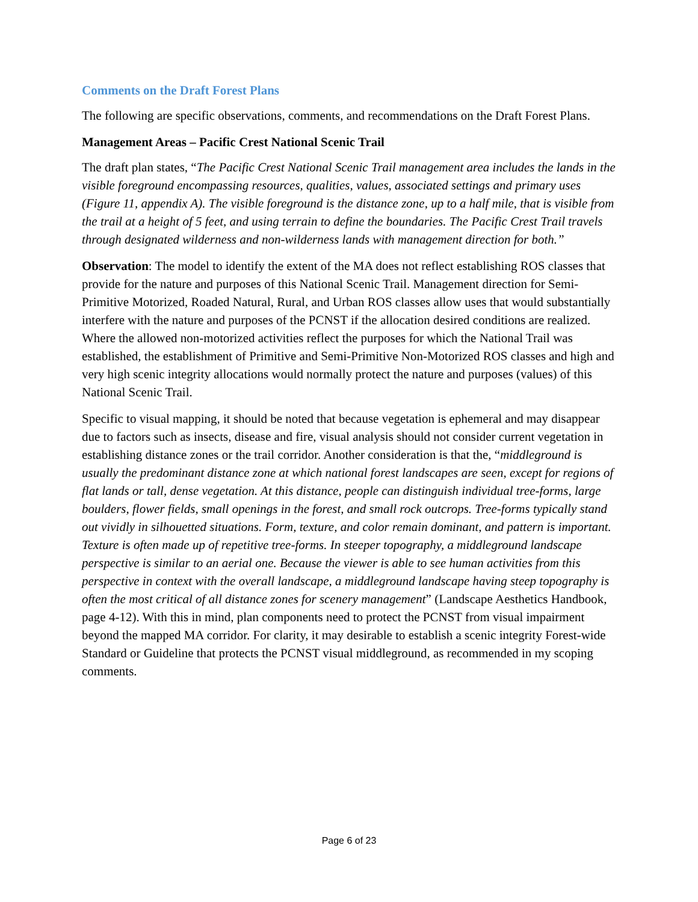Comments on the Draft Forest Plans
The following are specific observations, comments, and recommendations on the Draft Forest Plans.
Management Areas – Pacific Crest National Scenic Trail
The draft plan states, “The Pacific Crest National Scenic Trail management area includes the lands in the visible foreground encompassing resources, qualities, values, associated settings and primary uses (Figure 11, appendix A). The visible foreground is the distance zone, up to a half mile, that is visible from the trail at a height of 5 feet, and using terrain to define the boundaries. The Pacific Crest Trail travels through designated wilderness and non-wilderness lands with management direction for both.”
Observation: The model to identify the extent of the MA does not reflect establishing ROS classes that provide for the nature and purposes of this National Scenic Trail. Management direction for Semi-Primitive Motorized, Roaded Natural, Rural, and Urban ROS classes allow uses that would substantially interfere with the nature and purposes of the PCNST if the allocation desired conditions are realized. Where the allowed non-motorized activities reflect the purposes for which the National Trail was established, the establishment of Primitive and Semi-Primitive Non-Motorized ROS classes and high and very high scenic integrity allocations would normally protect the nature and purposes (values) of this National Scenic Trail.
Specific to visual mapping, it should be noted that because vegetation is ephemeral and may disappear due to factors such as insects, disease and fire, visual analysis should not consider current vegetation in establishing distance zones or the trail corridor. Another consideration is that the, “middleground is usually the predominant distance zone at which national forest landscapes are seen, except for regions of flat lands or tall, dense vegetation. At this distance, people can distinguish individual tree-forms, large boulders, flower fields, small openings in the forest, and small rock outcrops. Tree-forms typically stand out vividly in silhouetted situations. Form, texture, and color remain dominant, and pattern is important. Texture is often made up of repetitive tree-forms. In steeper topography, a middleground landscape perspective is similar to an aerial one. Because the viewer is able to see human activities from this perspective in context with the overall landscape, a middleground landscape having steep topography is often the most critical of all distance zones for scenery management” (Landscape Aesthetics Handbook, page 4-12). With this in mind, plan components need to protect the PCNST from visual impairment beyond the mapped MA corridor. For clarity, it may desirable to establish a scenic integrity Forest-wide Standard or Guideline that protects the PCNST visual middleground, as recommended in my scoping comments.
Page 6 of 23